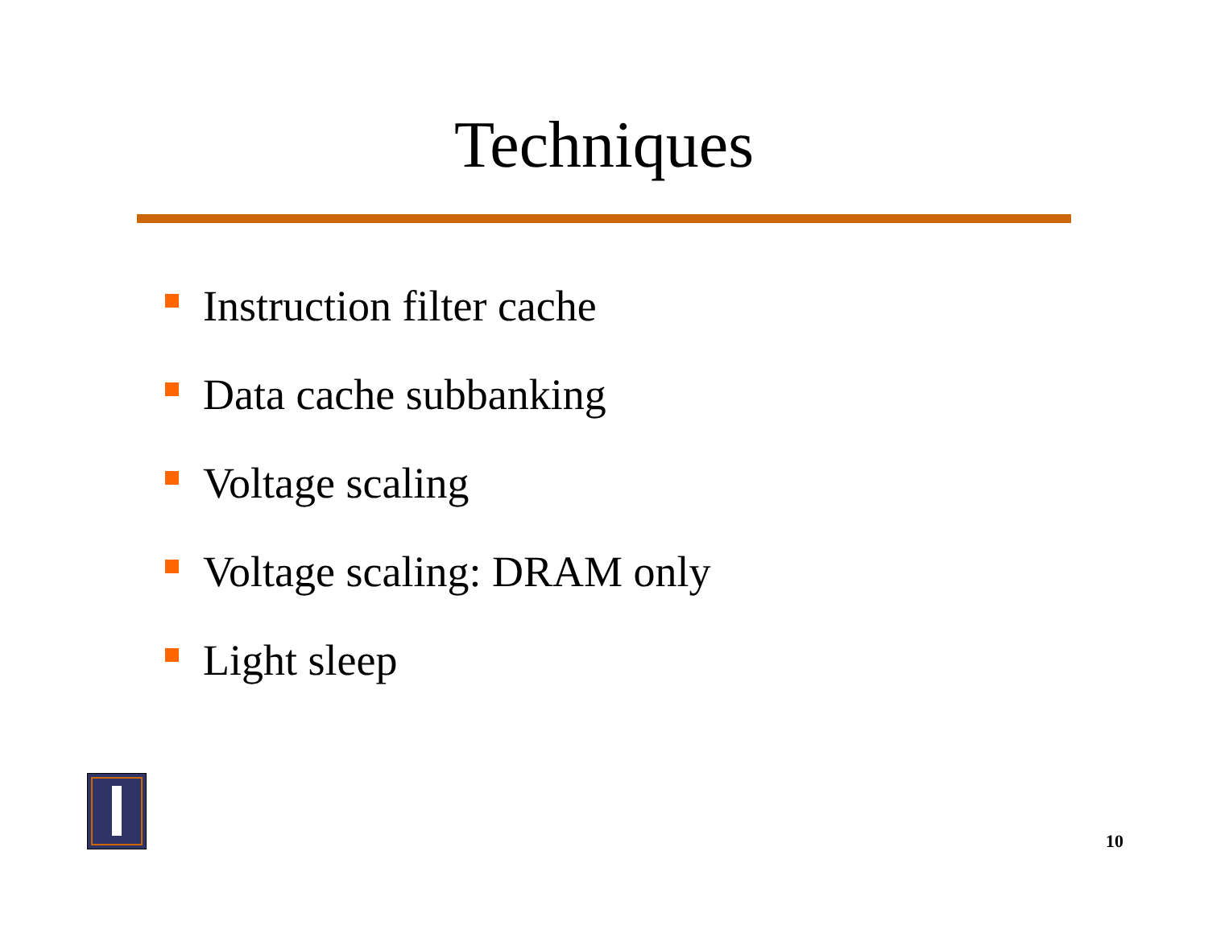Techniques
Instruction filter cache
Data cache subbanking
Voltage scaling
Voltage scaling: DRAM only
Light sleep
10